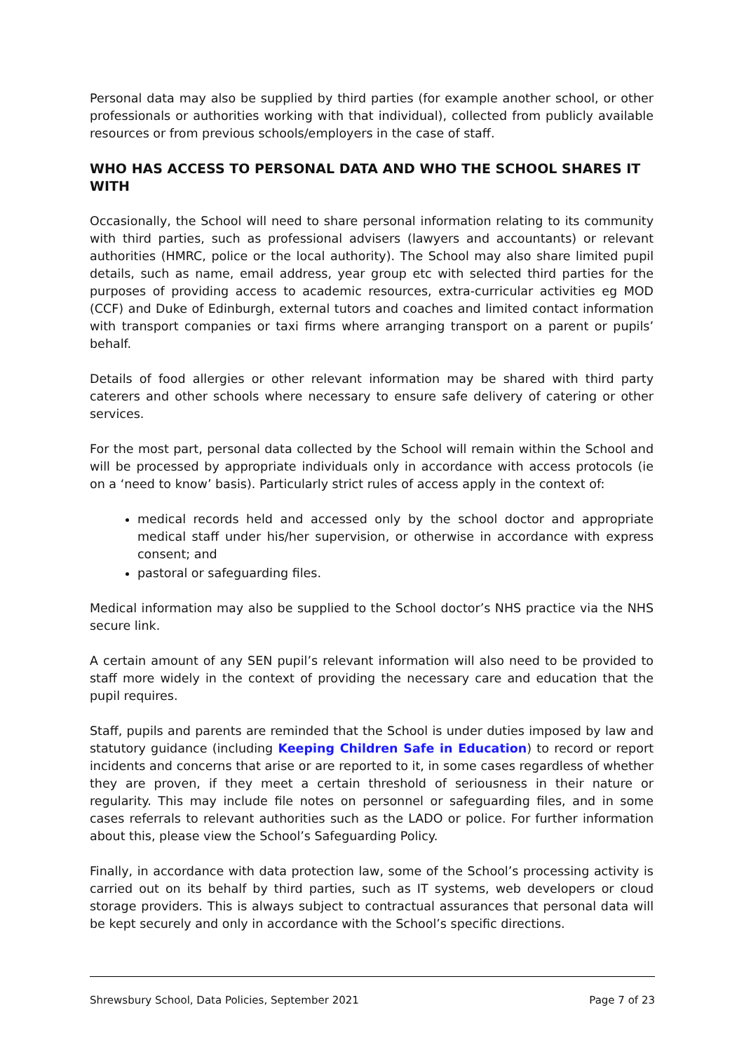Personal data may also be supplied by third parties (for example another school, or other professionals or authorities working with that individual), collected from publicly available resources or from previous schools/employers in the case of staff.
WHO HAS ACCESS TO PERSONAL DATA AND WHO THE SCHOOL SHARES IT WITH
Occasionally, the School will need to share personal information relating to its community with third parties, such as professional advisers (lawyers and accountants) or relevant authorities (HMRC, police or the local authority). The School may also share limited pupil details, such as name, email address, year group etc with selected third parties for the purposes of providing access to academic resources, extra-curricular activities eg MOD (CCF) and Duke of Edinburgh, external tutors and coaches and limited contact information with transport companies or taxi firms where arranging transport on a parent or pupils’ behalf.
Details of food allergies or other relevant information may be shared with third party caterers and other schools where necessary to ensure safe delivery of catering or other services.
For the most part, personal data collected by the School will remain within the School and will be processed by appropriate individuals only in accordance with access protocols (ie on a ‘need to know’ basis). Particularly strict rules of access apply in the context of:
medical records held and accessed only by the school doctor and appropriate medical staff under his/her supervision, or otherwise in accordance with express consent; and
pastoral or safeguarding files.
Medical information may also be supplied to the School doctor’s NHS practice via the NHS secure link.
A certain amount of any SEN pupil’s relevant information will also need to be provided to staff more widely in the context of providing the necessary care and education that the pupil requires.
Staff, pupils and parents are reminded that the School is under duties imposed by law and statutory guidance (including Keeping Children Safe in Education) to record or report incidents and concerns that arise or are reported to it, in some cases regardless of whether they are proven, if they meet a certain threshold of seriousness in their nature or regularity. This may include file notes on personnel or safeguarding files, and in some cases referrals to relevant authorities such as the LADO or police. For further information about this, please view the School’s Safeguarding Policy.
Finally, in accordance with data protection law, some of the School’s processing activity is carried out on its behalf by third parties, such as IT systems, web developers or cloud storage providers. This is always subject to contractual assurances that personal data will be kept securely and only in accordance with the School’s specific directions.
Shrewsbury School, Data Policies, September 2021 Page 7 of 23